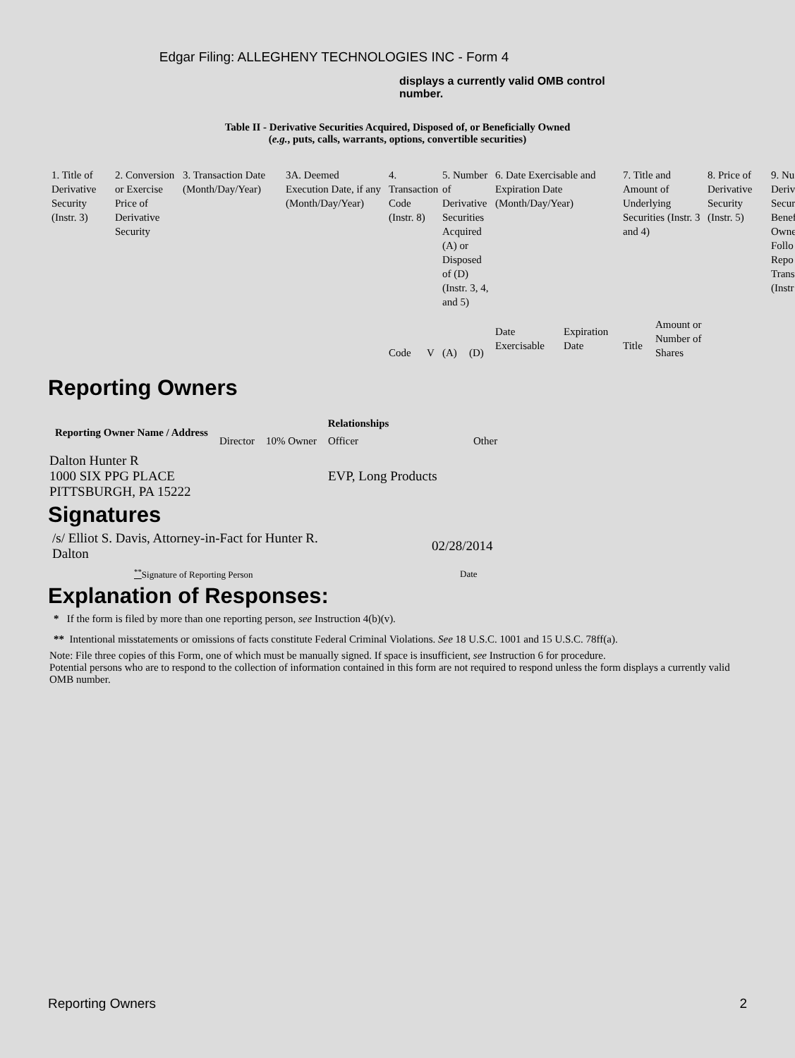Edgar Filing: ALLEGHENY TECHNOLOGIES INC - Form 4
displays a currently valid OMB control number.
Table II - Derivative Securities Acquired, Disposed of, or Beneficially Owned
(e.g., puts, calls, warrants, options, convertible securities)
| 1. Title of Derivative Security (Instr. 3) | 2. Conversion or Exercise Price of Derivative Security | 3. Transaction Date (Month/Day/Year) | 3A. Deemed Execution Date, if any (Month/Day/Year) | 4. Transaction Code (Instr. 8) | | 5. Number of Derivative Securities Acquired (A) or Disposed of (D) (Instr. 3, 4, and 5) | | 6. Date Exercisable and Expiration Date (Month/Day/Year) | | 7. Title and Amount of Underlying Securities (Instr. 3 and 4) | | 8. Price of Derivative Security (Instr. 5) | 9. Nu Deriv Secur Benef Owne Follo Repo Trans (Instr |
| | | | | Code | V | (A) | (D) | Date Exercisable | Expiration Date | Title | Amount or Number of Shares | | |
Reporting Owners
| Reporting Owner Name / Address | Relationships | | | |
| --- | --- | --- | --- | --- |
| | Director | 10% Owner | Officer | Other |
| Dalton Hunter R 1000 SIX PPG PLACE PITTSBURGH, PA 15222 | | | EVP, Long Products | |
Signatures
| /s/ Elliot S. Davis, Attorney-in-Fact for Hunter R. Dalton | 02/28/2014 |
| <sup>**</sup> Signature of Reporting Person | Date |
Explanation of Responses:
* If the form is filed by more than one reporting person, see Instruction 4(b)(v).
** Intentional misstatements or omissions of facts constitute Federal Criminal Violations. See 18 U.S.C. 1001 and 15 U.S.C. 78ff(a).
Note: File three copies of this Form, one of which must be manually signed. If space is insufficient, see Instruction 6 for procedure.
Potential persons who are to respond to the collection of information contained in this form are not required to respond unless the form displays a currently valid OMB number.
Reporting Owners 2